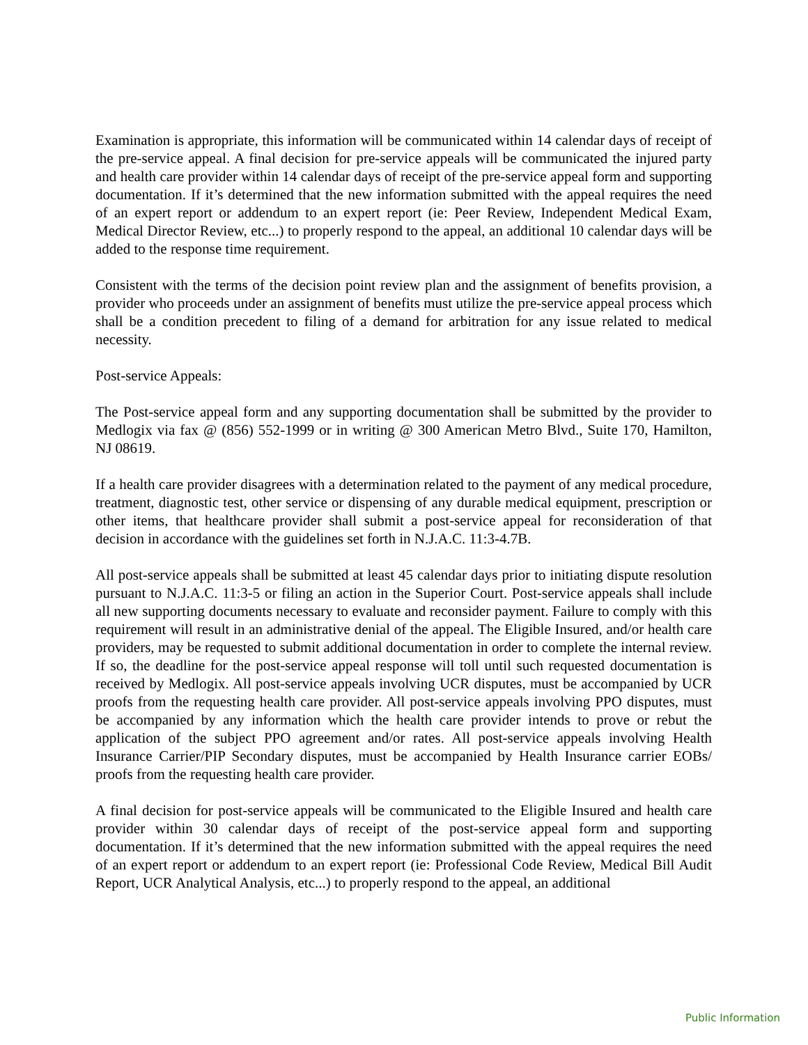Examination is appropriate, this information will be communicated within 14 calendar days of receipt of the pre-service appeal. A final decision for pre-service appeals will be communicated the injured party and health care provider within 14 calendar days of receipt of the pre-service appeal form and supporting documentation. If it’s determined that the new information submitted with the appeal requires the need of an expert report or addendum to an expert report (ie: Peer Review, Independent Medical Exam, Medical Director Review, etc...) to properly respond to the appeal, an additional 10 calendar days will be added to the response time requirement.
Consistent with the terms of the decision point review plan and the assignment of benefits provision, a provider who proceeds under an assignment of benefits must utilize the pre-service appeal process which shall be a condition precedent to filing of a demand for arbitration for any issue related to medical necessity.
Post-service Appeals:
The Post-service appeal form and any supporting documentation shall be submitted by the provider to Medlogix via fax @ (856) 552-1999 or in writing @ 300 American Metro Blvd., Suite 170, Hamilton, NJ 08619.
If a health care provider disagrees with a determination related to the payment of any medical procedure, treatment, diagnostic test, other service or dispensing of any durable medical equipment, prescription or other items, that healthcare provider shall submit a post-service appeal for reconsideration of that decision in accordance with the guidelines set forth in N.J.A.C. 11:3-4.7B.
All post-service appeals shall be submitted at least 45 calendar days prior to initiating dispute resolution pursuant to N.J.A.C. 11:3-5 or filing an action in the Superior Court. Post-service appeals shall include all new supporting documents necessary to evaluate and reconsider payment. Failure to comply with this requirement will result in an administrative denial of the appeal. The Eligible Insured, and/or health care providers, may be requested to submit additional documentation in order to complete the internal review. If so, the deadline for the post-service appeal response will toll until such requested documentation is received by Medlogix. All post-service appeals involving UCR disputes, must be accompanied by UCR proofs from the requesting health care provider. All post-service appeals involving PPO disputes, must be accompanied by any information which the health care provider intends to prove or rebut the application of the subject PPO agreement and/or rates. All post-service appeals involving Health Insurance Carrier/PIP Secondary disputes, must be accompanied by Health Insurance carrier EOBs/ proofs from the requesting health care provider.
A final decision for post-service appeals will be communicated to the Eligible Insured and health care provider within 30 calendar days of receipt of the post-service appeal form and supporting documentation. If it’s determined that the new information submitted with the appeal requires the need of an expert report or addendum to an expert report (ie: Professional Code Review, Medical Bill Audit Report, UCR Analytical Analysis, etc...) to properly respond to the appeal, an additional
Public Information